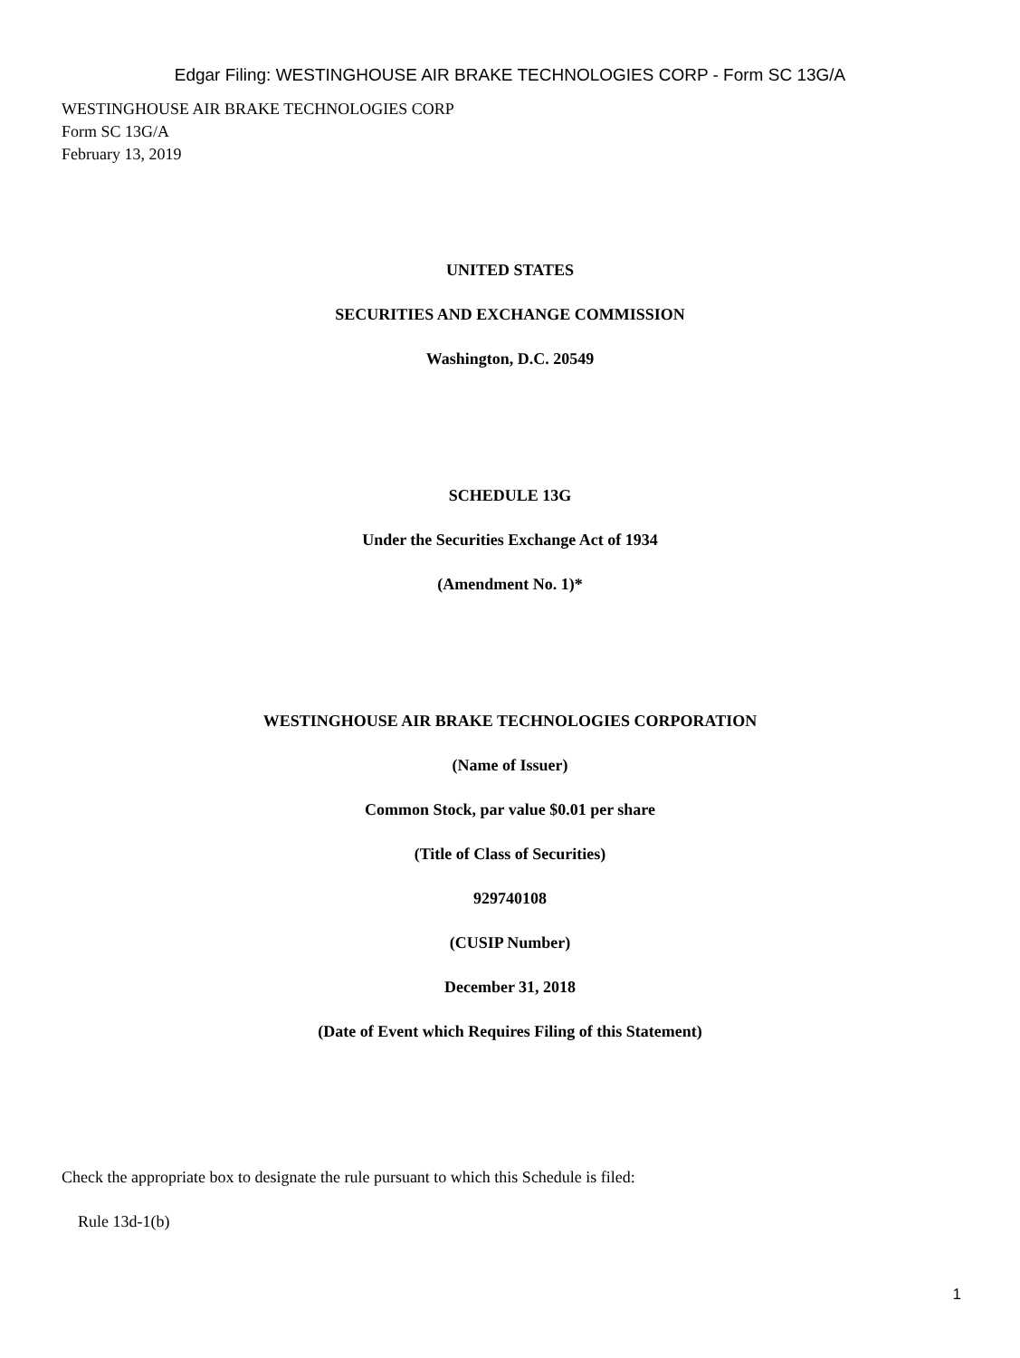Edgar Filing: WESTINGHOUSE AIR BRAKE TECHNOLOGIES CORP - Form SC 13G/A
WESTINGHOUSE AIR BRAKE TECHNOLOGIES CORP
Form SC 13G/A
February 13, 2019
UNITED STATES
SECURITIES AND EXCHANGE COMMISSION
Washington, D.C. 20549
SCHEDULE 13G
Under the Securities Exchange Act of 1934
(Amendment No. 1)*
WESTINGHOUSE AIR BRAKE TECHNOLOGIES CORPORATION
(Name of Issuer)
Common Stock, par value $0.01 per share
(Title of Class of Securities)
929740108
(CUSIP Number)
December 31, 2018
(Date of Event which Requires Filing of this Statement)
Check the appropriate box to designate the rule pursuant to which this Schedule is filed:
Rule 13d-1(b)
1